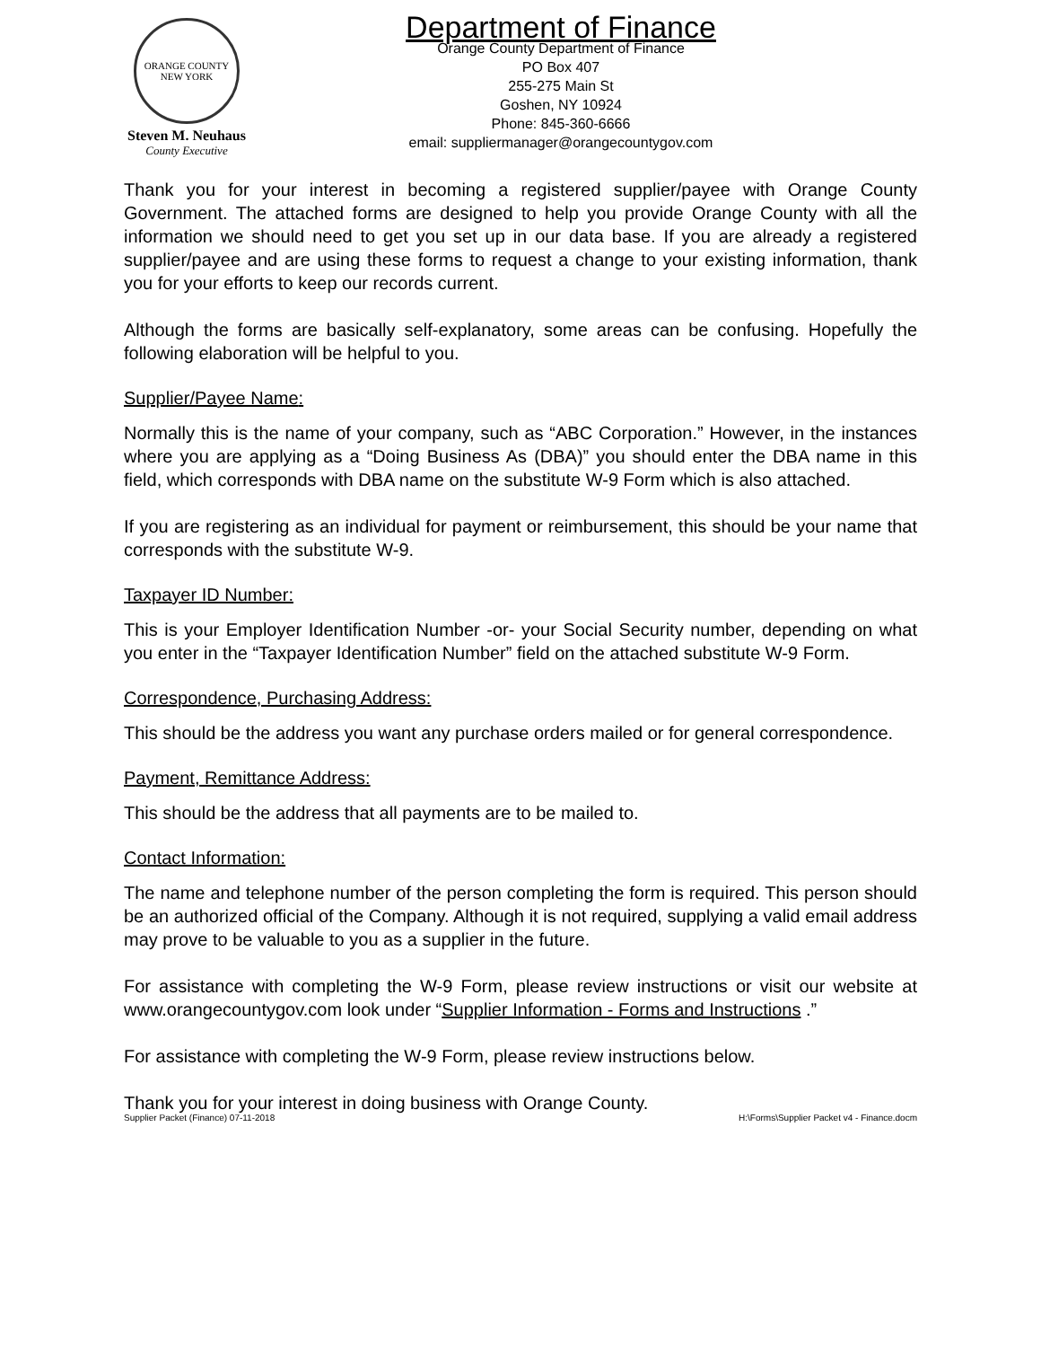ORANGE COUNTY
NEW YORK
Steven M. Neuhaus
County Executive
Department of Finance
Orange County Department of Finance
PO Box 407
255-275 Main St
Goshen, NY 10924
Phone: 845-360-6666
email: suppliermanager@orangecountygov.com
Thank you for your interest in becoming a registered supplier/payee with Orange County Government. The attached forms are designed to help you provide Orange County with all the information we should need to get you set up in our data base. If you are already a registered supplier/payee and are using these forms to request a change to your existing information, thank you for your efforts to keep our records current.
Although the forms are basically self-explanatory, some areas can be confusing. Hopefully the following elaboration will be helpful to you.
Supplier/Payee Name:
Normally this is the name of your company, such as “ABC Corporation.” However, in the instances where you are applying as a “Doing Business As (DBA)” you should enter the DBA name in this field, which corresponds with DBA name on the substitute W-9 Form which is also attached.
If you are registering as an individual for payment or reimbursement, this should be your name that corresponds with the substitute W-9.
Taxpayer ID Number:
This is your Employer Identification Number -or- your Social Security number, depending on what you enter in the “Taxpayer Identification Number” field on the attached substitute W-9 Form.
Correspondence, Purchasing Address:
This should be the address you want any purchase orders mailed or for general correspondence.
Payment, Remittance Address:
This should be the address that all payments are to be mailed to.
Contact Information:
The name and telephone number of the person completing the form is required. This person should be an authorized official of the Company. Although it is not required, supplying a valid email address may prove to be valuable to you as a supplier in the future.
For assistance with completing the W-9 Form, please review instructions or visit our website at www.orangecountygov.com look under “Supplier Information - Forms and Instructions .”
For assistance with completing the W-9 Form, please review instructions below.
Thank you for your interest in doing business with Orange County.
Supplier Packet (Finance) 07-11-2018 H:\Forms\Supplier Packet v4 - Finance.docm